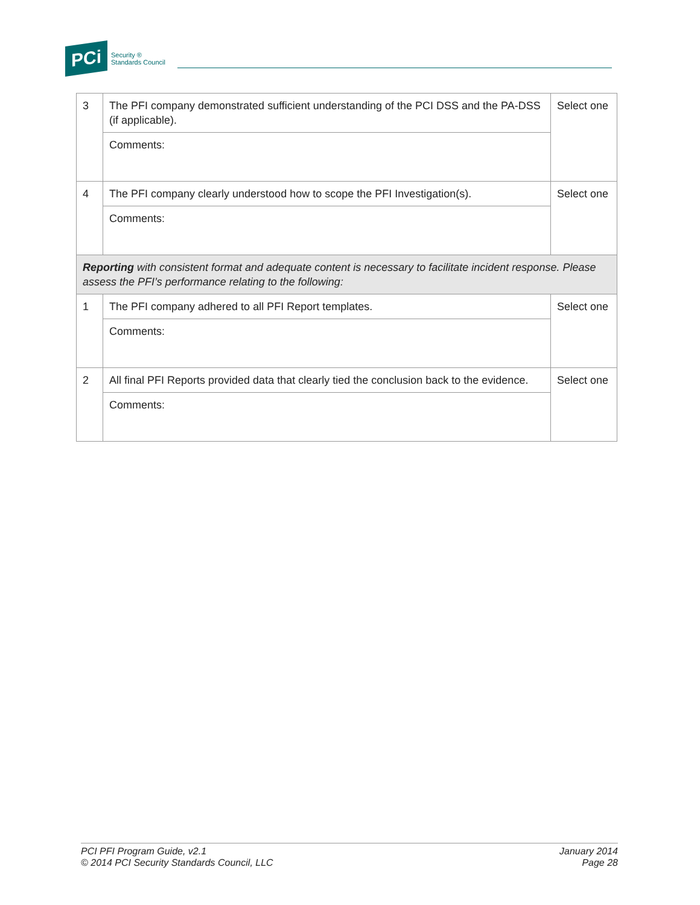PCi Security ®
Standards Council
| 3 | The PFI company demonstrated sufficient understanding of the PCI DSS and the PA-DSS (if applicable). | Select one |
| | Comments: | |
| 4 | The PFI company clearly understood how to scope the PFI Investigation(s). | Select one |
| | Comments: | |
| Reporting with consistent format and adequate content is necessary to facilitate incident response. Please assess the PFI’s performance relating to the following: | | |
| 1 | The PFI company adhered to all PFI Report templates. | Select one |
| | Comments: | |
| 2 | All final PFI Reports provided data that clearly tied the conclusion back to the evidence. | Select one |
| | Comments: | |
PCI PFI Program Guide, v2.1
© 2014 PCI Security Standards Council, LLC
January 2014
Page 28